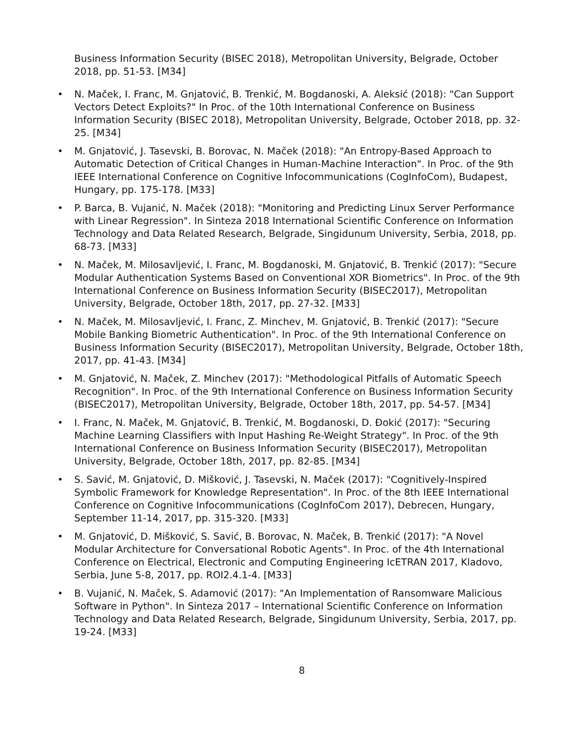Business Information Security (BISEC 2018), Metropolitan University, Belgrade, October 2018, pp. 51-53. [M34]
• N. Maček, I. Franc, M. Gnjatović, B. Trenkić, M. Bogdanoski, A. Aleksić (2018): "Can Support Vectors Detect Exploits?" In Proc. of the 10th International Conference on Business Information Security (BISEC 2018), Metropolitan University, Belgrade, October 2018, pp. 32-25. [M34]
• M. Gnjatović, J. Tasevski, B. Borovac, N. Maček (2018): "An Entropy-Based Approach to Automatic Detection of Critical Changes in Human-Machine Interaction". In Proc. of the 9th IEEE International Conference on Cognitive Infocommunications (CogInfoCom), Budapest, Hungary, pp. 175-178. [M33]
• P. Barca, B. Vujanić, N. Maček (2018): "Monitoring and Predicting Linux Server Performance with Linear Regression". In Sinteza 2018 International Scientific Conference on Information Technology and Data Related Research, Belgrade, Singidunum University, Serbia, 2018, pp. 68-73. [M33]
• N. Maček, M. Milosavljević, I. Franc, M. Bogdanoski, M. Gnjatović, B. Trenkić (2017): "Secure Modular Authentication Systems Based on Conventional XOR Biometrics". In Proc. of the 9th International Conference on Business Information Security (BISEC2017), Metropolitan University, Belgrade, October 18th, 2017, pp. 27-32. [M33]
• N. Maček, M. Milosavljević, I. Franc, Z. Minchev, M. Gnjatović, B. Trenkić (2017): "Secure Mobile Banking Biometric Authentication". In Proc. of the 9th International Conference on Business Information Security (BISEC2017), Metropolitan University, Belgrade, October 18th, 2017, pp. 41-43. [M34]
• M. Gnjatović, N. Maček, Z. Minchev (2017): "Methodological Pitfalls of Automatic Speech Recognition". In Proc. of the 9th International Conference on Business Information Security (BISEC2017), Metropolitan University, Belgrade, October 18th, 2017, pp. 54-57. [M34]
• I. Franc, N. Maček, M. Gnjatović, B. Trenkić, M. Bogdanoski, D. Đokić (2017): "Securing Machine Learning Classifiers with Input Hashing Re-Weight Strategy". In Proc. of the 9th International Conference on Business Information Security (BISEC2017), Metropolitan University, Belgrade, October 18th, 2017, pp. 82-85. [M34]
• S. Savić, M. Gnjatović, D. Mišković, J. Tasevski, N. Maček (2017): "Cognitively-Inspired Symbolic Framework for Knowledge Representation". In Proc. of the 8th IEEE International Conference on Cognitive Infocommunications (CogInfoCom 2017), Debrecen, Hungary, September 11-14, 2017, pp. 315-320. [M33]
• M. Gnjatović, D. Mišković, S. Savić, B. Borovac, N. Maček, B. Trenkić (2017): "A Novel Modular Architecture for Conversational Robotic Agents". In Proc. of the 4th International Conference on Electrical, Electronic and Computing Engineering IcETRAN 2017, Kladovo, Serbia, June 5-8, 2017, pp. ROI2.4.1-4. [M33]
• B. Vujanić, N. Maček, S. Adamović (2017): "An Implementation of Ransomware Malicious Software in Python". In Sinteza 2017 – International Scientific Conference on Information Technology and Data Related Research, Belgrade, Singidunum University, Serbia, 2017, pp. 19-24. [M33]
8